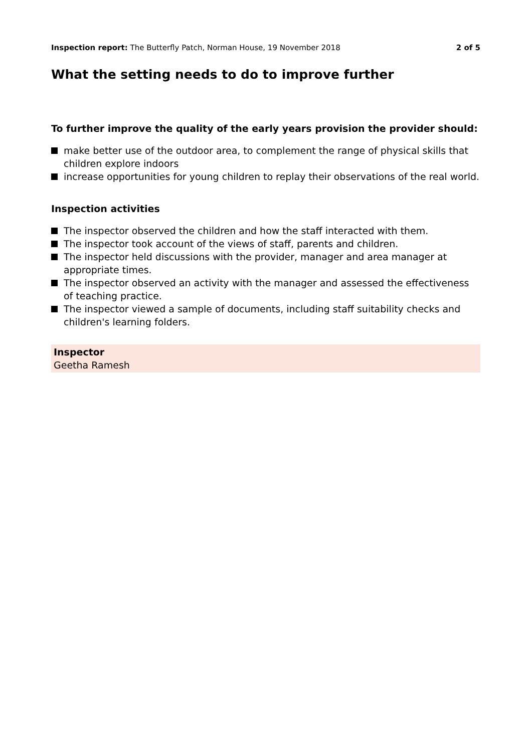Inspection report: The Butterfly Patch, Norman House, 19 November 2018 2 of 5
What the setting needs to do to improve further
To further improve the quality of the early years provision the provider should:
make better use of the outdoor area, to complement the range of physical skills that children explore indoors
increase opportunities for young children to replay their observations of the real world.
Inspection activities
The inspector observed the children and how the staff interacted with them.
The inspector took account of the views of staff, parents and children.
The inspector held discussions with the provider, manager and area manager at appropriate times.
The inspector observed an activity with the manager and assessed the effectiveness of teaching practice.
The inspector viewed a sample of documents, including staff suitability checks and children's learning folders.
Inspector
Geetha Ramesh